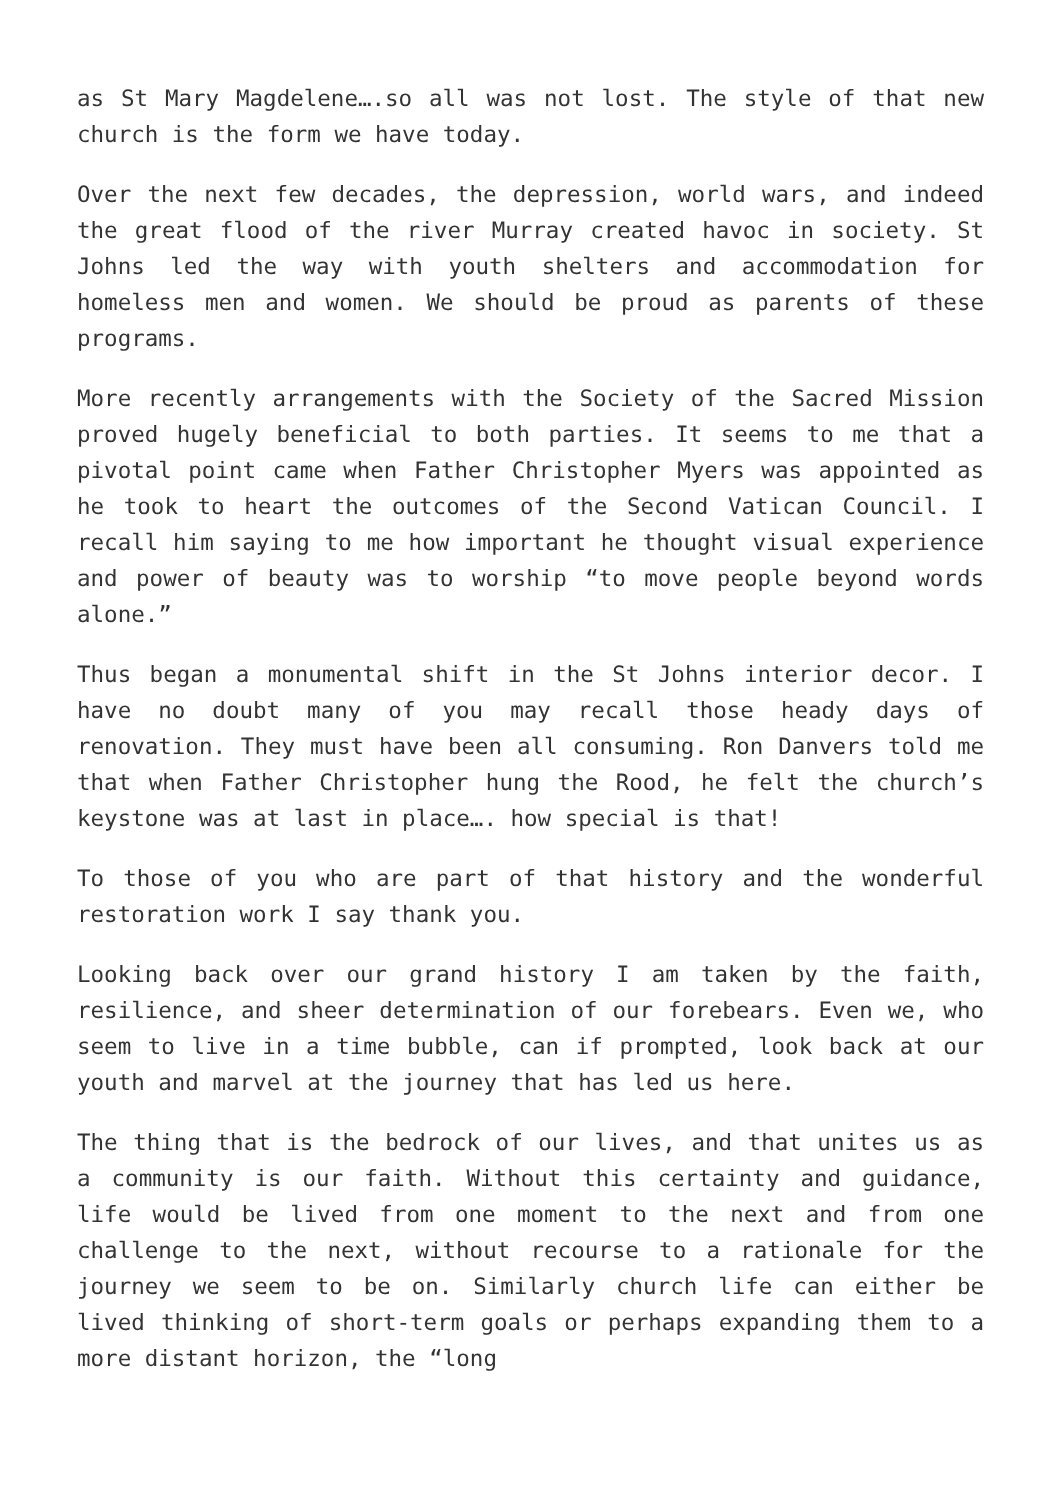as St Mary Magdelene….so all was not lost. The style of that new church is the form we have today.
Over the next few decades, the depression, world wars, and indeed the great flood of the river Murray created havoc in society. St Johns led the way with youth shelters and accommodation for homeless men and women. We should be proud as parents of these programs.
More recently arrangements with the Society of the Sacred Mission proved hugely beneficial to both parties. It seems to me that a pivotal point came when Father Christopher Myers was appointed as he took to heart the outcomes of the Second Vatican Council. I recall him saying to me how important he thought visual experience and power of beauty was to worship “to move people beyond words alone.”
Thus began a monumental shift in the St Johns interior decor. I have no doubt many of you may recall those heady days of renovation. They must have been all consuming. Ron Danvers told me that when Father Christopher hung the Rood, he felt the church’s keystone was at last in place…. how special is that!
To those of you who are part of that history and the wonderful restoration work I say thank you.
Looking back over our grand history I am taken by the faith, resilience, and sheer determination of our forebears. Even we, who seem to live in a time bubble, can if prompted, look back at our youth and marvel at the journey that has led us here.
The thing that is the bedrock of our lives, and that unites us as a community is our faith. Without this certainty and guidance, life would be lived from one moment to the next and from one challenge to the next, without recourse to a rationale for the journey we seem to be on. Similarly church life can either be lived thinking of short-term goals or perhaps expanding them to a more distant horizon, the “long